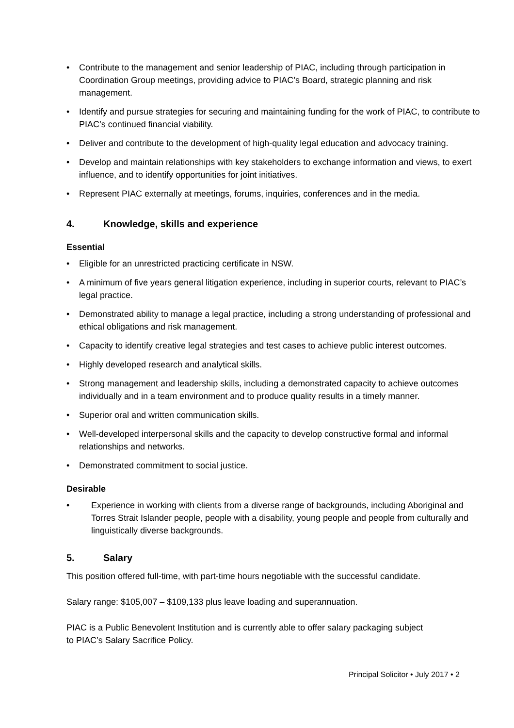• Contribute to the management and senior leadership of PIAC, including through participation in Coordination Group meetings, providing advice to PIAC’s Board, strategic planning and risk management.
• Identify and pursue strategies for securing and maintaining funding for the work of PIAC, to contribute to PIAC’s continued financial viability.
• Deliver and contribute to the development of high-quality legal education and advocacy training.
• Develop and maintain relationships with key stakeholders to exchange information and views, to exert influence, and to identify opportunities for joint initiatives.
• Represent PIAC externally at meetings, forums, inquiries, conferences and in the media.
4. Knowledge, skills and experience
Essential
• Eligible for an unrestricted practicing certificate in NSW.
• A minimum of five years general litigation experience, including in superior courts, relevant to PIAC’s legal practice.
• Demonstrated ability to manage a legal practice, including a strong understanding of professional and ethical obligations and risk management.
• Capacity to identify creative legal strategies and test cases to achieve public interest outcomes.
• Highly developed research and analytical skills.
• Strong management and leadership skills, including a demonstrated capacity to achieve outcomes individually and in a team environment and to produce quality results in a timely manner.
• Superior oral and written communication skills.
• Well-developed interpersonal skills and the capacity to develop constructive formal and informal relationships and networks.
• Demonstrated commitment to social justice.
Desirable
• Experience in working with clients from a diverse range of backgrounds, including Aboriginal and Torres Strait Islander people, people with a disability, young people and people from culturally and linguistically diverse backgrounds.
5. Salary
This position offered full-time, with part-time hours negotiable with the successful candidate.
Salary range: $105,007 – $109,133 plus leave loading and superannuation.
PIAC is a Public Benevolent Institution and is currently able to offer salary packaging subject
to PIAC’s Salary Sacrifice Policy.
Principal Solicitor • July 2017 • 2